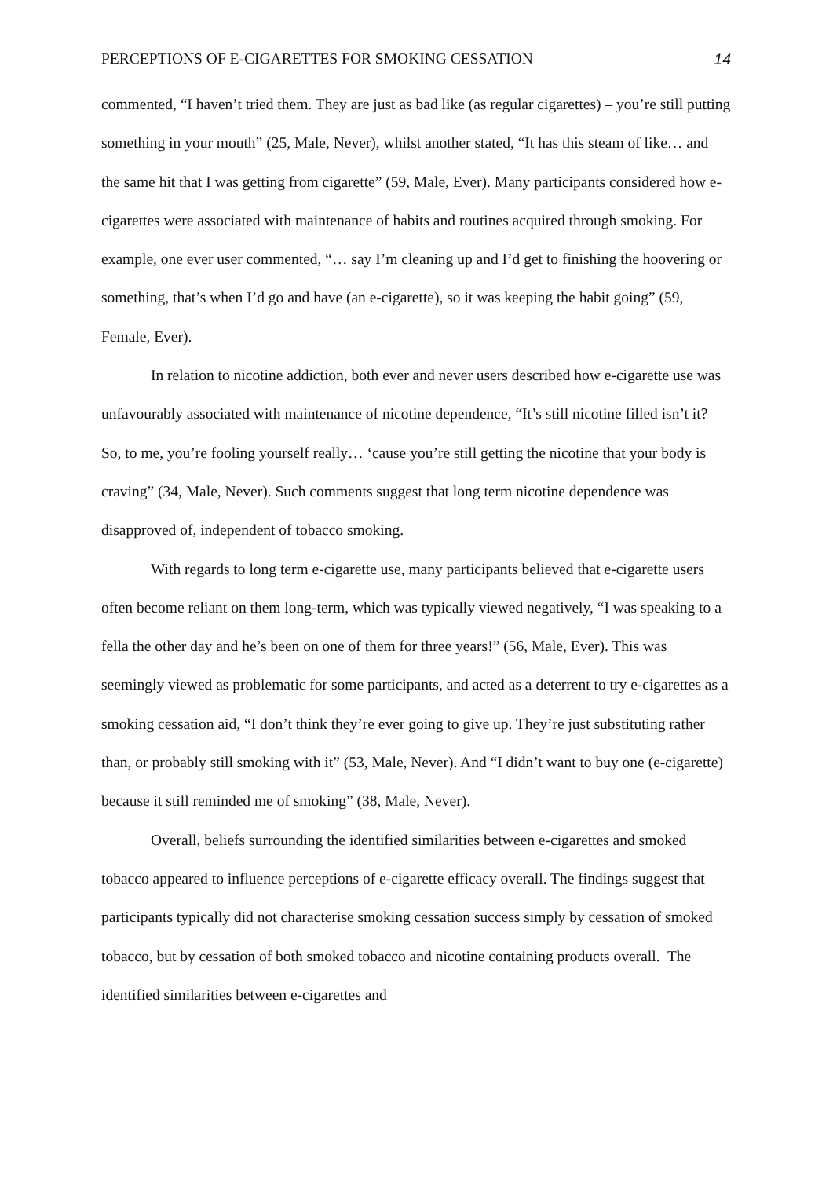PERCEPTIONS OF E-CIGARETTES FOR SMOKING CESSATION 14
commented, “I haven’t tried them. They are just as bad like (as regular cigarettes) – you’re still putting something in your mouth” (25, Male, Never), whilst another stated, “It has this steam of like… and the same hit that I was getting from cigarette” (59, Male, Ever). Many participants considered how e-cigarettes were associated with maintenance of habits and routines acquired through smoking. For example, one ever user commented, “… say I’m cleaning up and I’d get to finishing the hoovering or something, that’s when I’d go and have (an e-cigarette), so it was keeping the habit going” (59, Female, Ever).
In relation to nicotine addiction, both ever and never users described how e-cigarette use was unfavourably associated with maintenance of nicotine dependence, “It’s still nicotine filled isn’t it? So, to me, you’re fooling yourself really… ‘cause you’re still getting the nicotine that your body is craving” (34, Male, Never). Such comments suggest that long term nicotine dependence was disapproved of, independent of tobacco smoking.
With regards to long term e-cigarette use, many participants believed that e-cigarette users often become reliant on them long-term, which was typically viewed negatively, “I was speaking to a fella the other day and he’s been on one of them for three years!” (56, Male, Ever). This was seemingly viewed as problematic for some participants, and acted as a deterrent to try e-cigarettes as a smoking cessation aid, “I don’t think they’re ever going to give up. They’re just substituting rather than, or probably still smoking with it” (53, Male, Never). And “I didn’t want to buy one (e-cigarette) because it still reminded me of smoking” (38, Male, Never).
Overall, beliefs surrounding the identified similarities between e-cigarettes and smoked tobacco appeared to influence perceptions of e-cigarette efficacy overall. The findings suggest that participants typically did not characterise smoking cessation success simply by cessation of smoked tobacco, but by cessation of both smoked tobacco and nicotine containing products overall. The identified similarities between e-cigarettes and